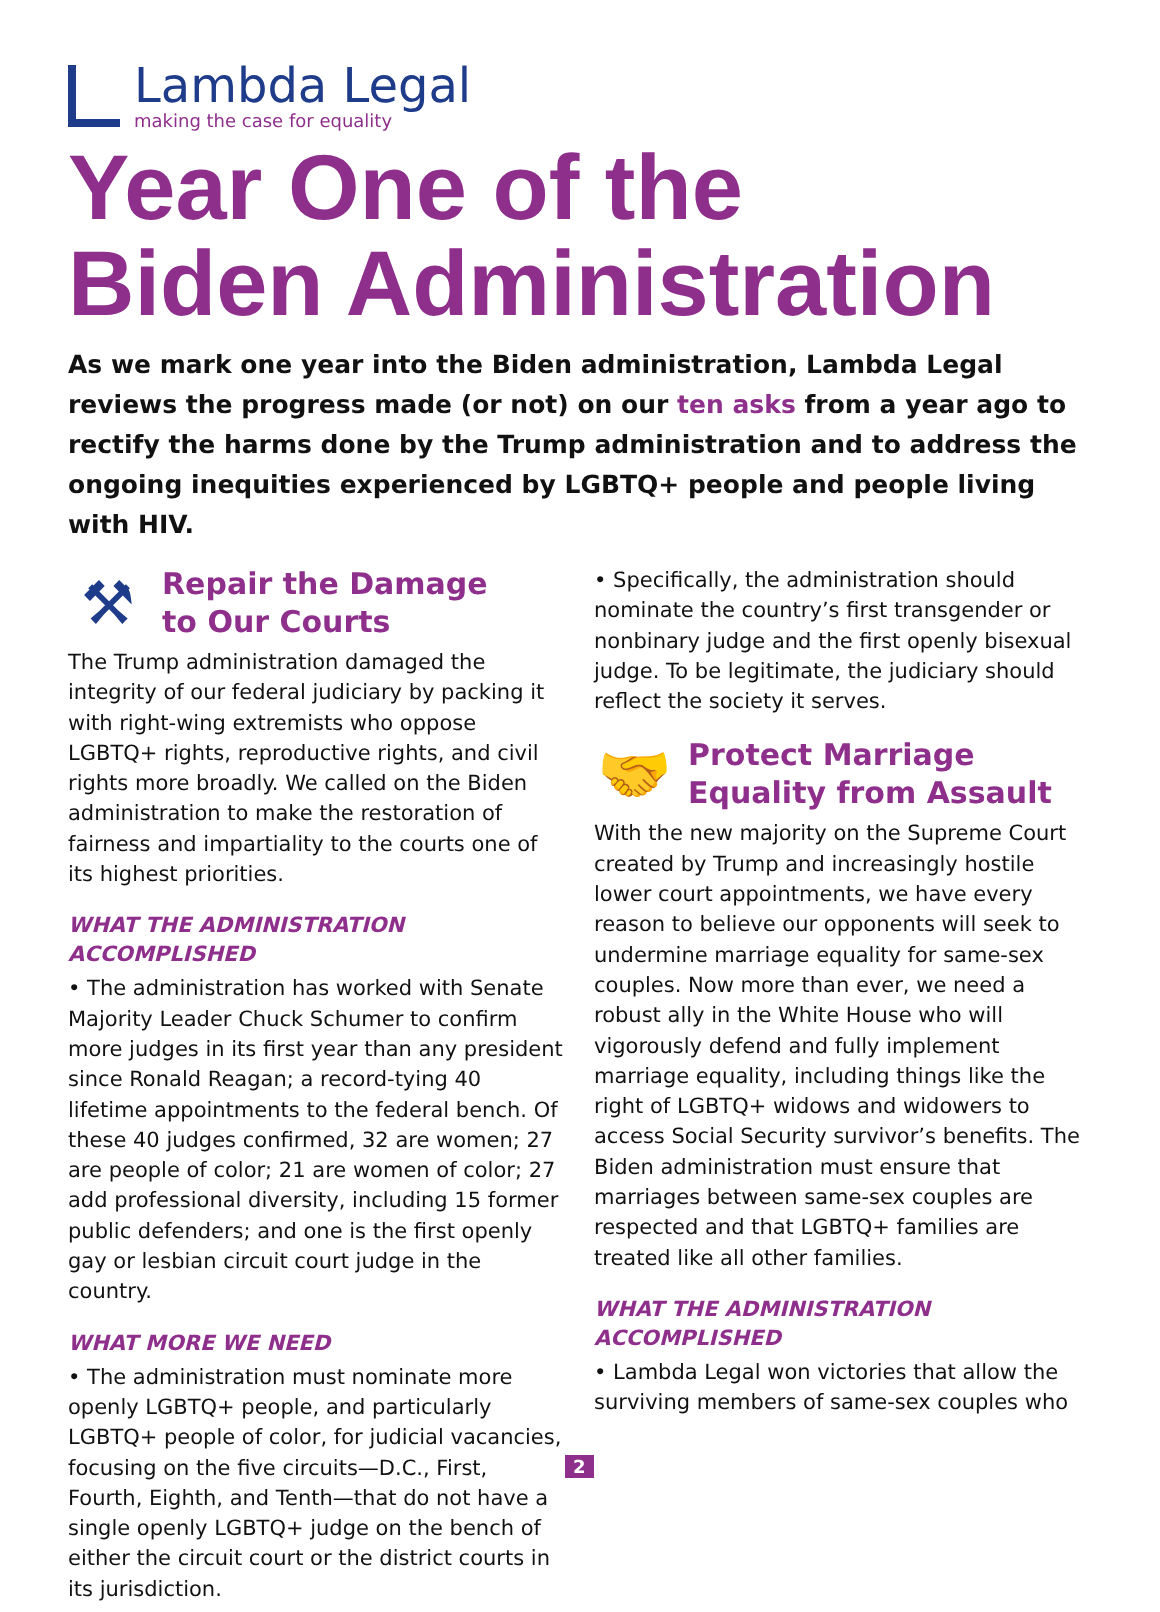Lambda Legal
making the case for equality
Year One of the
Biden Administration
As we mark one year into the Biden administration, Lambda Legal reviews the progress made (or not) on our ten asks from a year ago to rectify the harms done by the Trump administration and to address the ongoing inequities experienced by LGBTQ+ people and people living with HIV.
⚒ Repair the Damage
to Our Courts
The Trump administration damaged the integrity of our federal judiciary by packing it with right-wing extremists who oppose LGBTQ+ rights, reproductive rights, and civil rights more broadly. We called on the Biden administration to make the restoration of fairness and impartiality to the courts one of its highest priorities.
WHAT THE ADMINISTRATION ACCOMPLISHED
• The administration has worked with Senate Majority Leader Chuck Schumer to confirm more judges in its first year than any president since Ronald Reagan; a record-tying 40 lifetime appointments to the federal bench. Of these 40 judges confirmed, 32 are women; 27 are people of color; 21 are women of color; 27 add professional diversity, including 15 former public defenders; and one is the first openly gay or lesbian circuit court judge in the country.
WHAT MORE WE NEED
• The administration must nominate more openly LGBTQ+ people, and particularly LGBTQ+ people of color, for judicial vacancies, focusing on the five circuits—D.C., First, Fourth, Eighth, and Tenth—that do not have a single openly LGBTQ+ judge on the bench of either the circuit court or the district courts in its jurisdiction.
• Specifically, the administration should nominate the country’s first transgender or nonbinary judge and the first openly bisexual judge. To be legitimate, the judiciary should reflect the society it serves.
🤝 Protect Marriage
Equality from Assault
With the new majority on the Supreme Court created by Trump and increasingly hostile lower court appointments, we have every reason to believe our opponents will seek to undermine marriage equality for same-sex couples. Now more than ever, we need a robust ally in the White House who will vigorously defend and fully implement marriage equality, including things like the right of LGBTQ+ widows and widowers to access Social Security survivor’s benefits. The Biden administration must ensure that marriages between same-sex couples are respected and that LGBTQ+ families are treated like all other families.
WHAT THE ADMINISTRATION ACCOMPLISHED
• Lambda Legal won victories that allow the surviving members of same-sex couples who
2